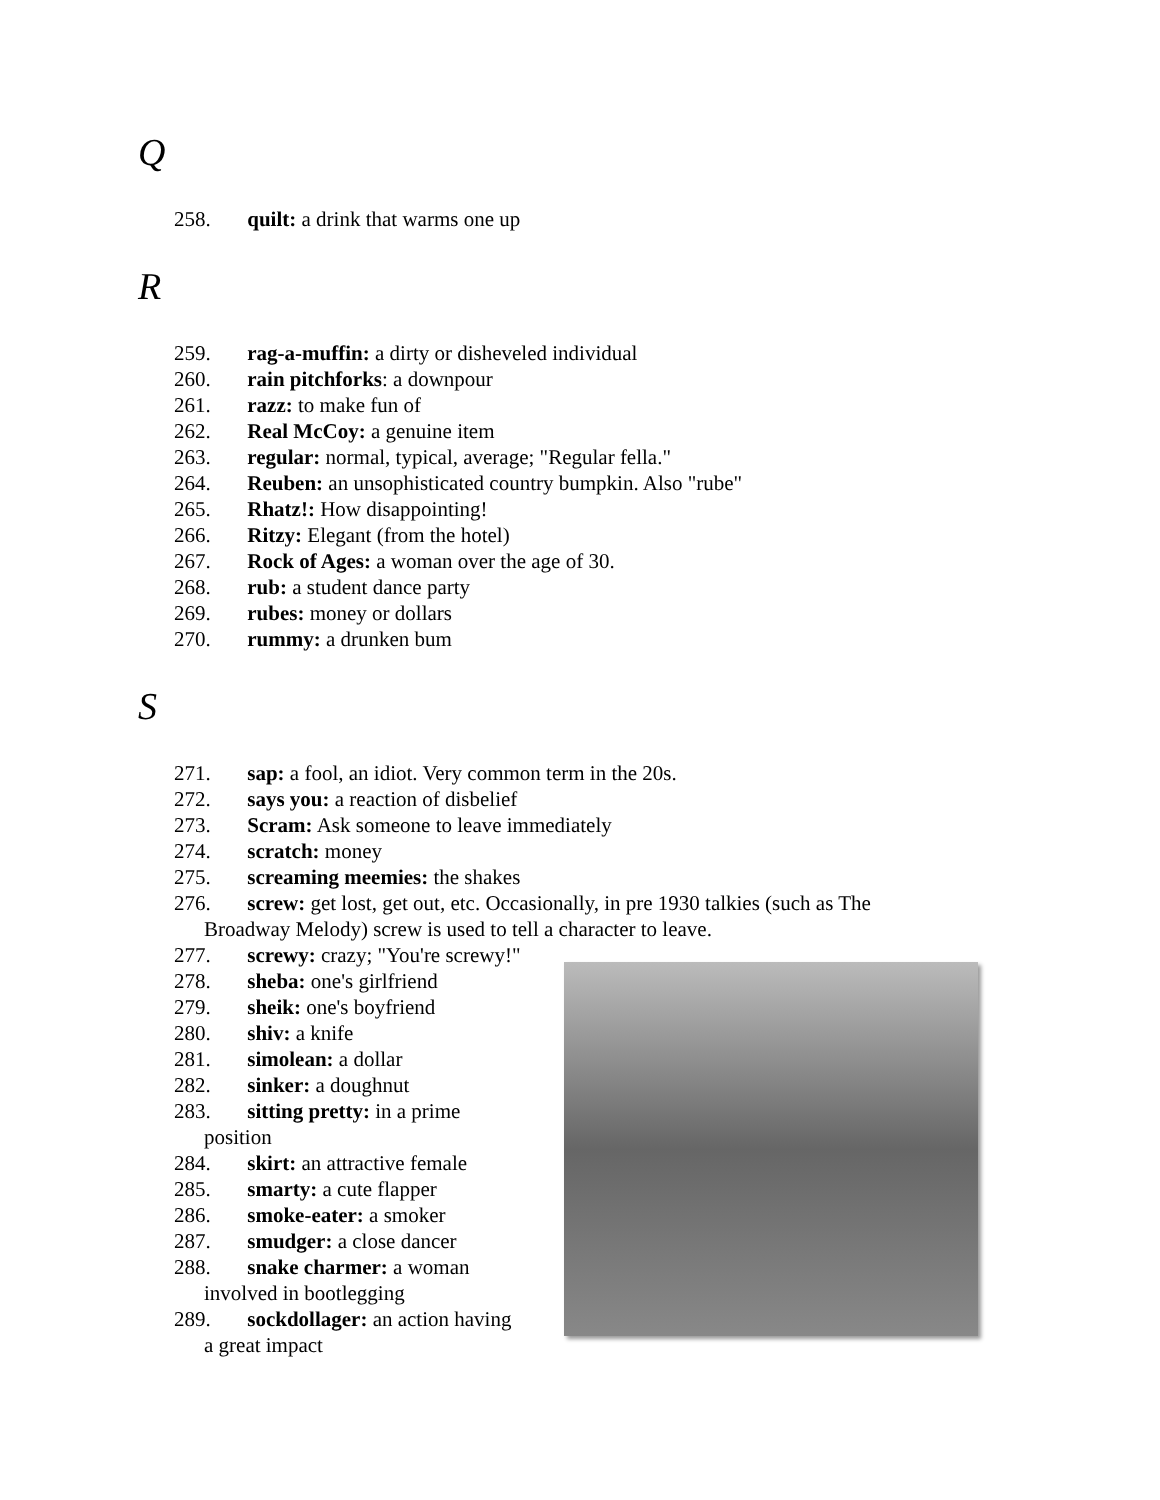Q
258. quilt: a drink that warms one up
R
259. rag-a-muffin: a dirty or disheveled individual
260. rain pitchforks: a downpour
261. razz: to make fun of
262. Real McCoy: a genuine item
263. regular: normal, typical, average; "Regular fella."
264. Reuben: an unsophisticated country bumpkin. Also "rube"
265. Rhatz!: How disappointing!
266. Ritzy: Elegant (from the hotel)
267. Rock of Ages: a woman over the age of 30.
268. rub: a student dance party
269. rubes: money or dollars
270. rummy: a drunken bum
S
271. sap: a fool, an idiot. Very common term in the 20s.
272. says you: a reaction of disbelief
273. Scram: Ask someone to leave immediately
274. scratch: money
275. screaming meemies: the shakes
276. screw: get lost, get out, etc. Occasionally, in pre 1930 talkies (such as The
Broadway Melody) screw is used to tell a character to leave.
277. screwy: crazy; "You're screwy!"
278. sheba: one's girlfriend
279. sheik: one's boyfriend
280. shiv: a knife
281. simolean: a dollar
282. sinker: a doughnut
283. sitting pretty: in a prime
position
284. skirt: an attractive female
285. smarty: a cute flapper
286. smoke-eater: a smoker
287. smudger: a close dancer
288. snake charmer: a woman
involved in bootlegging
289. sockdollager: an action having
a great impact